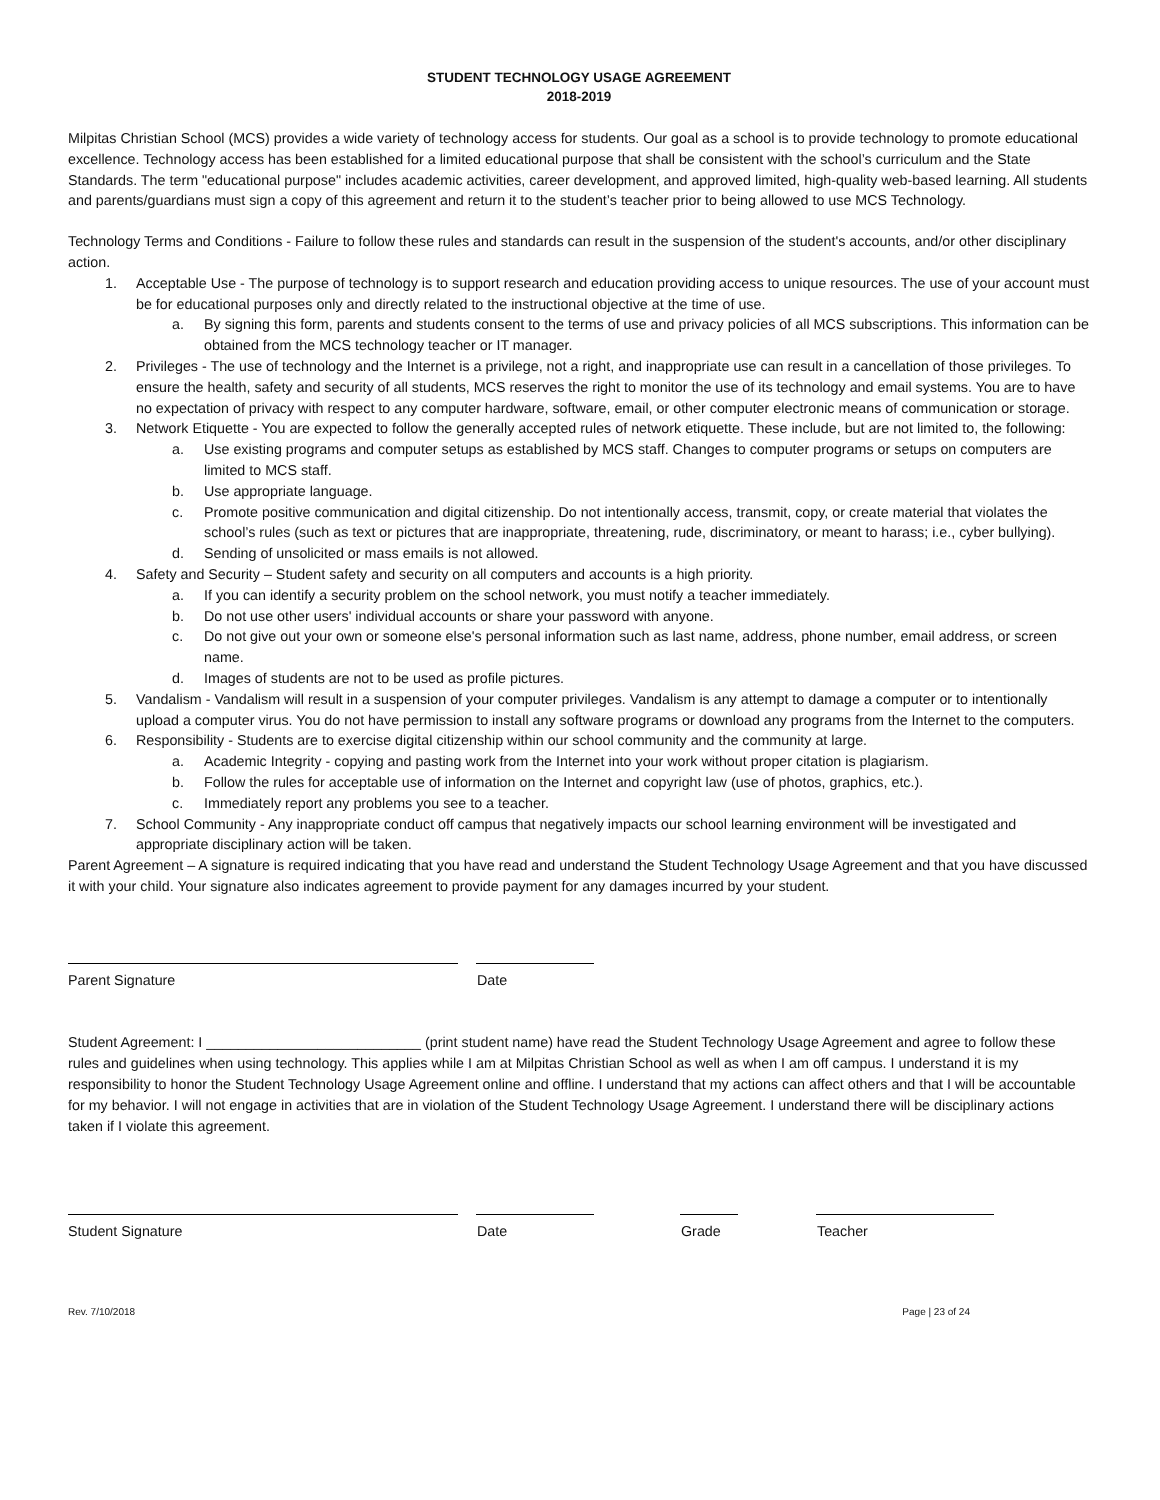STUDENT TECHNOLOGY USAGE AGREEMENT
2018-2019
Milpitas Christian School (MCS) provides a wide variety of technology access for students. Our goal as a school is to provide technology to promote educational excellence. Technology access has been established for a limited educational purpose that shall be consistent with the school’s curriculum and the State Standards. The term "educational purpose" includes academic activities, career development, and approved limited, high-quality web-based learning. All students and parents/guardians must sign a copy of this agreement and return it to the student’s teacher prior to being allowed to use MCS Technology.
Technology Terms and Conditions - Failure to follow these rules and standards can result in the suspension of the student's accounts, and/or other disciplinary action.
1. Acceptable Use - The purpose of technology is to support research and education providing access to unique resources. The use of your account must be for educational purposes only and directly related to the instructional objective at the time of use.
a. By signing this form, parents and students consent to the terms of use and privacy policies of all MCS subscriptions. This information can be obtained from the MCS technology teacher or IT manager.
2. Privileges - The use of technology and the Internet is a privilege, not a right, and inappropriate use can result in a cancellation of those privileges. To ensure the health, safety and security of all students, MCS reserves the right to monitor the use of its technology and email systems. You are to have no expectation of privacy with respect to any computer hardware, software, email, or other computer electronic means of communication or storage.
3. Network Etiquette - You are expected to follow the generally accepted rules of network etiquette. These include, but are not limited to, the following:
a. Use existing programs and computer setups as established by MCS staff. Changes to computer programs or setups on computers are limited to MCS staff.
b. Use appropriate language.
c. Promote positive communication and digital citizenship. Do not intentionally access, transmit, copy, or create material that violates the school’s rules (such as text or pictures that are inappropriate, threatening, rude, discriminatory, or meant to harass; i.e., cyber bullying).
d. Sending of unsolicited or mass emails is not allowed.
4. Safety and Security – Student safety and security on all computers and accounts is a high priority.
a. If you can identify a security problem on the school network, you must notify a teacher immediately.
b. Do not use other users' individual accounts or share your password with anyone.
c. Do not give out your own or someone else's personal information such as last name, address, phone number, email address, or screen name.
d. Images of students are not to be used as profile pictures.
5. Vandalism - Vandalism will result in a suspension of your computer privileges. Vandalism is any attempt to damage a computer or to intentionally upload a computer virus. You do not have permission to install any software programs or download any programs from the Internet to the computers.
6. Responsibility - Students are to exercise digital citizenship within our school community and the community at large.
a. Academic Integrity - copying and pasting work from the Internet into your work without proper citation is plagiarism.
b. Follow the rules for acceptable use of information on the Internet and copyright law (use of photos, graphics, etc.).
c. Immediately report any problems you see to a teacher.
7. School Community - Any inappropriate conduct off campus that negatively impacts our school learning environment will be investigated and appropriate disciplinary action will be taken.
Parent Agreement – A signature is required indicating that you have read and understand the Student Technology Usage Agreement and that you have discussed it with your child. Your signature also indicates agreement to provide payment for any damages incurred by your student.
Parent Signature Date
Student Agreement: I ___________________________ (print student name) have read the Student Technology Usage Agreement and agree to follow these rules and guidelines when using technology. This applies while I am at Milpitas Christian School as well as when I am off campus. I understand it is my responsibility to honor the Student Technology Usage Agreement online and offline. I understand that my actions can affect others and that I will be accountable for my behavior. I will not engage in activities that are in violation of the Student Technology Usage Agreement. I understand there will be disciplinary actions taken if I violate this agreement.
Student Signature Date Grade Teacher
Rev. 7/10/2018 Page | 23 of 24